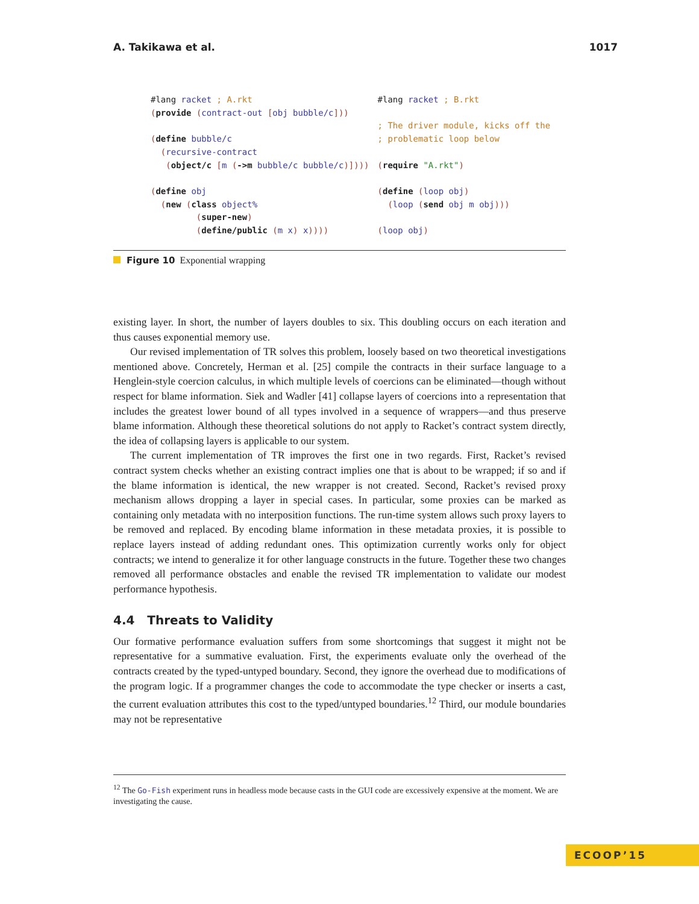A. Takikawa et al. 1017
#lang racket ; A.rkt
(provide (contract-out [obj bubble/c]))

(define bubble/c
  (recursive-contract
   (object/c [m (->m bubble/c bubble/c)])))

(define obj
  (new (class object%
         (super-new)
         (define/public (m x) x))))
#lang racket ; B.rkt

; The driver module, kicks off the
; problematic loop below

(require "A.rkt")

(define (loop obj)
  (loop (send obj m obj)))

(loop obj)
Figure 10 Exponential wrapping
existing layer. In short, the number of layers doubles to six. This doubling occurs on each iteration and thus causes exponential memory use.
Our revised implementation of TR solves this problem, loosely based on two theoretical investigations mentioned above. Concretely, Herman et al. [25] compile the contracts in their surface language to a Henglein-style coercion calculus, in which multiple levels of coercions can be eliminated—though without respect for blame information. Siek and Wadler [41] collapse layers of coercions into a representation that includes the greatest lower bound of all types involved in a sequence of wrappers—and thus preserve blame information. Although these theoretical solutions do not apply to Racket’s contract system directly, the idea of collapsing layers is applicable to our system.
The current implementation of TR improves the first one in two regards. First, Racket’s revised contract system checks whether an existing contract implies one that is about to be wrapped; if so and if the blame information is identical, the new wrapper is not created. Second, Racket’s revised proxy mechanism allows dropping a layer in special cases. In particular, some proxies can be marked as containing only metadata with no interposition functions. The run-time system allows such proxy layers to be removed and replaced. By encoding blame information in these metadata proxies, it is possible to replace layers instead of adding redundant ones. This optimization currently works only for object contracts; we intend to generalize it for other language constructs in the future. Together these two changes removed all performance obstacles and enable the revised TR implementation to validate our modest performance hypothesis.
4.4 Threats to Validity
Our formative performance evaluation suffers from some shortcomings that suggest it might not be representative for a summative evaluation. First, the experiments evaluate only the overhead of the contracts created by the typed-untyped boundary. Second, they ignore the overhead due to modifications of the program logic. If a programmer changes the code to accommodate the type checker or inserts a cast, the current evaluation attributes this cost to the typed/untyped boundaries.<sup>12</sup> Third, our module boundaries may not be representative
<sup>12</sup> The Go-Fish experiment runs in headless mode because casts in the GUI code are excessively expensive at the moment. We are investigating the cause.
ECOOP’15